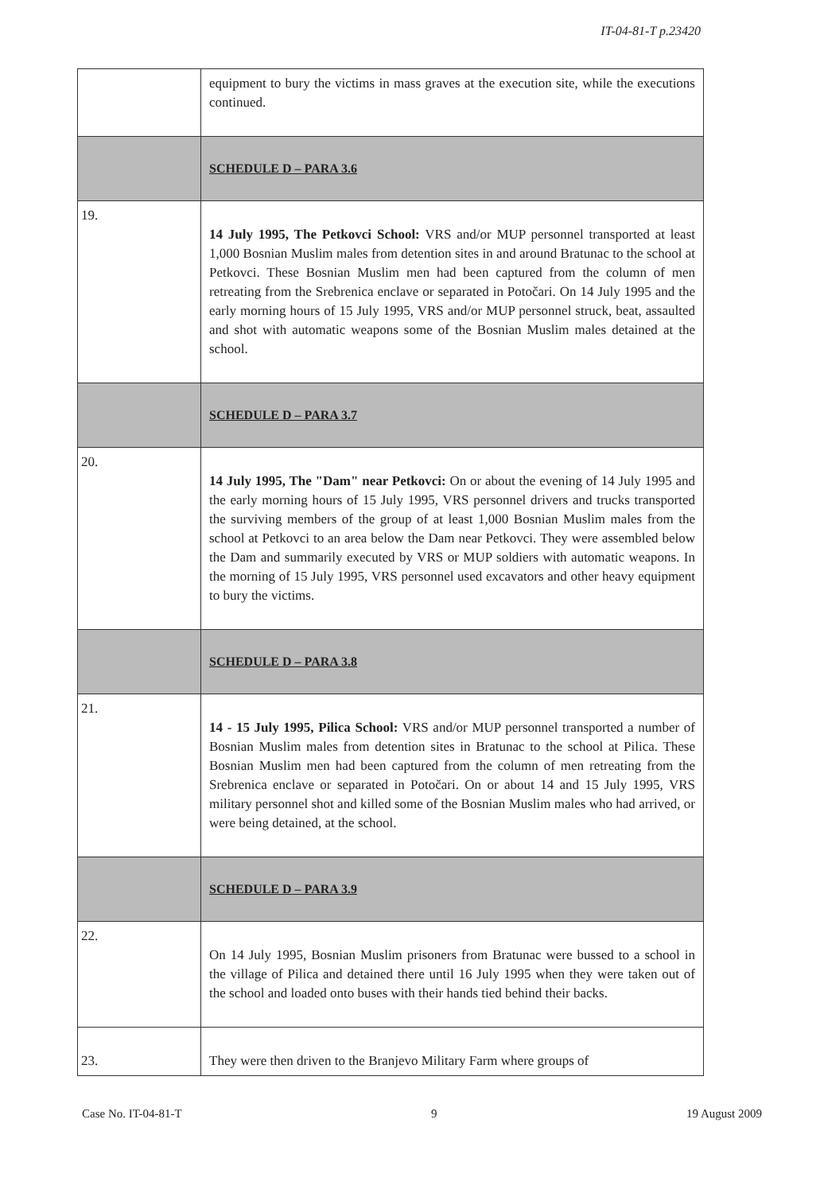IT-04-81-T p.23420
| | equipment to bury the victims in mass graves at the execution site, while the executions continued. |
| | SCHEDULE D – PARA 3.6 |
| 19. | 14 July 1995, The Petkovci School: VRS and/or MUP personnel transported at least 1,000 Bosnian Muslim males from detention sites in and around Bratunac to the school at Petkovci. These Bosnian Muslim men had been captured from the column of men retreating from the Srebrenica enclave or separated in Potočari. On 14 July 1995 and the early morning hours of 15 July 1995, VRS and/or MUP personnel struck, beat, assaulted and shot with automatic weapons some of the Bosnian Muslim males detained at the school. |
| | SCHEDULE D – PARA 3.7 |
| 20. | 14 July 1995, The "Dam" near Petkovci: On or about the evening of 14 July 1995 and the early morning hours of 15 July 1995, VRS personnel drivers and trucks transported the surviving members of the group of at least 1,000 Bosnian Muslim males from the school at Petkovci to an area below the Dam near Petkovci. They were assembled below the Dam and summarily executed by VRS or MUP soldiers with automatic weapons. In the morning of 15 July 1995, VRS personnel used excavators and other heavy equipment to bury the victims. |
| | SCHEDULE D – PARA 3.8 |
| 21. | 14 - 15 July 1995, Pilica School: VRS and/or MUP personnel transported a number of Bosnian Muslim males from detention sites in Bratunac to the school at Pilica. These Bosnian Muslim men had been captured from the column of men retreating from the Srebrenica enclave or separated in Potočari. On or about 14 and 15 July 1995, VRS military personnel shot and killed some of the Bosnian Muslim males who had arrived, or were being detained, at the school. |
| | SCHEDULE D – PARA 3.9 |
| 22. | On 14 July 1995, Bosnian Muslim prisoners from Bratunac were bussed to a school in the village of Pilica and detained there until 16 July 1995 when they were taken out of the school and loaded onto buses with their hands tied behind their backs. |
| 23. | They were then driven to the Branjevo Military Farm where groups of |
Case No. IT-04-81-T 9 19 August 2009